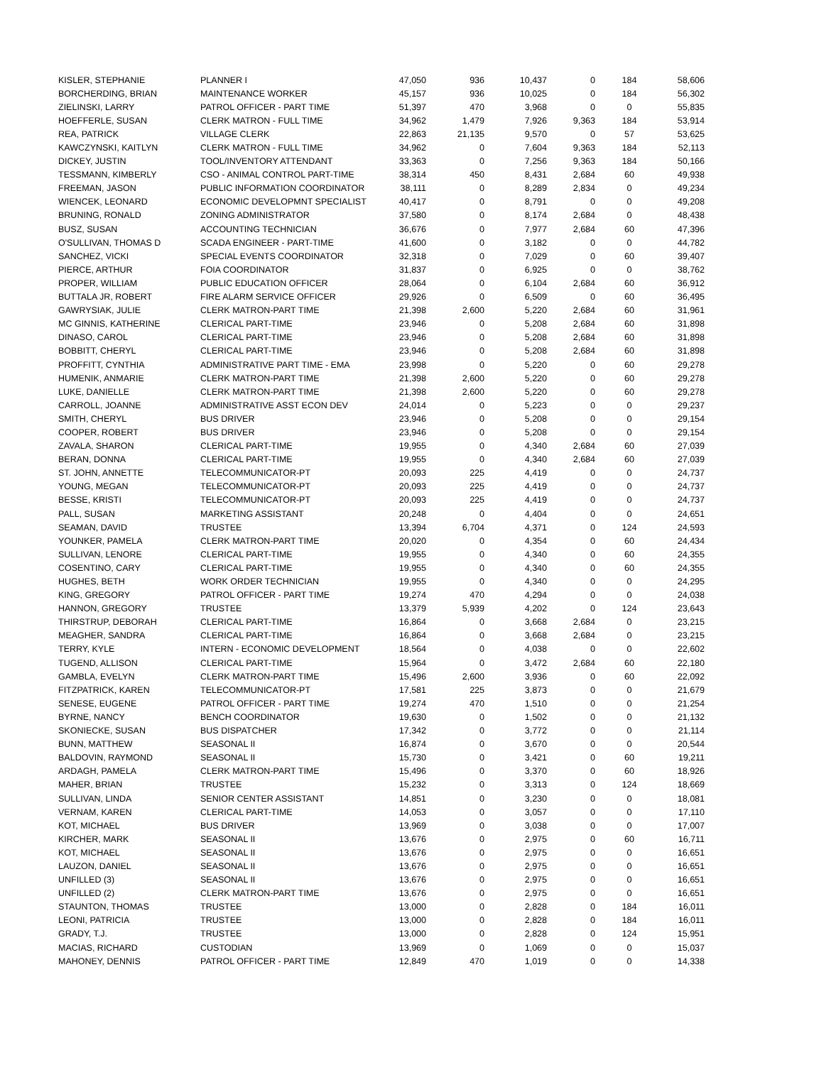| KISLER, STEPHANIE | PLANNER I | 47,050 | 936 | 10,437 | 0 | 184 | 58,606 |
| BORCHERDING, BRIAN | MAINTENANCE WORKER | 45,157 | 936 | 10,025 | 0 | 184 | 56,302 |
| ZIELINSKI, LARRY | PATROL OFFICER - PART TIME | 51,397 | 470 | 3,968 | 0 | 0 | 55,835 |
| HOEFFERLE, SUSAN | CLERK MATRON - FULL TIME | 34,962 | 1,479 | 7,926 | 9,363 | 184 | 53,914 |
| REA, PATRICK | VILLAGE CLERK | 22,863 | 21,135 | 9,570 | 0 | 57 | 53,625 |
| KAWCZYNSKI, KAITLYN | CLERK MATRON - FULL TIME | 34,962 | 0 | 7,604 | 9,363 | 184 | 52,113 |
| DICKEY, JUSTIN | TOOL/INVENTORY ATTENDANT | 33,363 | 0 | 7,256 | 9,363 | 184 | 50,166 |
| TESSMANN, KIMBERLY | CSO - ANIMAL CONTROL PART-TIME | 38,314 | 450 | 8,431 | 2,684 | 60 | 49,938 |
| FREEMAN, JASON | PUBLIC INFORMATION COORDINATOR | 38,111 | 0 | 8,289 | 2,834 | 0 | 49,234 |
| WIENCEK, LEONARD | ECONOMIC DEVELOPMNT SPECIALIST | 40,417 | 0 | 8,791 | 0 | 0 | 49,208 |
| BRUNING, RONALD | ZONING ADMINISTRATOR | 37,580 | 0 | 8,174 | 2,684 | 0 | 48,438 |
| BUSZ, SUSAN | ACCOUNTING TECHNICIAN | 36,676 | 0 | 7,977 | 2,684 | 60 | 47,396 |
| O'SULLIVAN, THOMAS D | SCADA ENGINEER - PART-TIME | 41,600 | 0 | 3,182 | 0 | 0 | 44,782 |
| SANCHEZ, VICKI | SPECIAL EVENTS COORDINATOR | 32,318 | 0 | 7,029 | 0 | 60 | 39,407 |
| PIERCE, ARTHUR | FOIA COORDINATOR | 31,837 | 0 | 6,925 | 0 | 0 | 38,762 |
| PROPER, WILLIAM | PUBLIC EDUCATION OFFICER | 28,064 | 0 | 6,104 | 2,684 | 60 | 36,912 |
| BUTTALA JR, ROBERT | FIRE ALARM SERVICE OFFICER | 29,926 | 0 | 6,509 | 0 | 60 | 36,495 |
| GAWRYSIAK, JULIE | CLERK MATRON-PART TIME | 21,398 | 2,600 | 5,220 | 2,684 | 60 | 31,961 |
| MC GINNIS, KATHERINE | CLERICAL PART-TIME | 23,946 | 0 | 5,208 | 2,684 | 60 | 31,898 |
| DINASO, CAROL | CLERICAL PART-TIME | 23,946 | 0 | 5,208 | 2,684 | 60 | 31,898 |
| BOBBITT, CHERYL | CLERICAL PART-TIME | 23,946 | 0 | 5,208 | 2,684 | 60 | 31,898 |
| PROFFITT, CYNTHIA | ADMINISTRATIVE PART TIME - EMA | 23,998 | 0 | 5,220 | 0 | 60 | 29,278 |
| HUMENIK, ANMARIE | CLERK MATRON-PART TIME | 21,398 | 2,600 | 5,220 | 0 | 60 | 29,278 |
| LUKE, DANIELLE | CLERK MATRON-PART TIME | 21,398 | 2,600 | 5,220 | 0 | 60 | 29,278 |
| CARROLL, JOANNE | ADMINISTRATIVE ASST ECON DEV | 24,014 | 0 | 5,223 | 0 | 0 | 29,237 |
| SMITH, CHERYL | BUS DRIVER | 23,946 | 0 | 5,208 | 0 | 0 | 29,154 |
| COOPER, ROBERT | BUS DRIVER | 23,946 | 0 | 5,208 | 0 | 0 | 29,154 |
| ZAVALA, SHARON | CLERICAL PART-TIME | 19,955 | 0 | 4,340 | 2,684 | 60 | 27,039 |
| BERAN, DONNA | CLERICAL PART-TIME | 19,955 | 0 | 4,340 | 2,684 | 60 | 27,039 |
| ST. JOHN, ANNETTE | TELECOMMUNICATOR-PT | 20,093 | 225 | 4,419 | 0 | 0 | 24,737 |
| YOUNG, MEGAN | TELECOMMUNICATOR-PT | 20,093 | 225 | 4,419 | 0 | 0 | 24,737 |
| BESSE, KRISTI | TELECOMMUNICATOR-PT | 20,093 | 225 | 4,419 | 0 | 0 | 24,737 |
| PALL, SUSAN | MARKETING ASSISTANT | 20,248 | 0 | 4,404 | 0 | 0 | 24,651 |
| SEAMAN, DAVID | TRUSTEE | 13,394 | 6,704 | 4,371 | 0 | 124 | 24,593 |
| YOUNKER, PAMELA | CLERK MATRON-PART TIME | 20,020 | 0 | 4,354 | 0 | 60 | 24,434 |
| SULLIVAN, LENORE | CLERICAL PART-TIME | 19,955 | 0 | 4,340 | 0 | 60 | 24,355 |
| COSENTINO, CARY | CLERICAL PART-TIME | 19,955 | 0 | 4,340 | 0 | 60 | 24,355 |
| HUGHES, BETH | WORK ORDER TECHNICIAN | 19,955 | 0 | 4,340 | 0 | 0 | 24,295 |
| KING, GREGORY | PATROL OFFICER - PART TIME | 19,274 | 470 | 4,294 | 0 | 0 | 24,038 |
| HANNON, GREGORY | TRUSTEE | 13,379 | 5,939 | 4,202 | 0 | 124 | 23,643 |
| THIRSTRUP, DEBORAH | CLERICAL PART-TIME | 16,864 | 0 | 3,668 | 2,684 | 0 | 23,215 |
| MEAGHER, SANDRA | CLERICAL PART-TIME | 16,864 | 0 | 3,668 | 2,684 | 0 | 23,215 |
| TERRY, KYLE | INTERN - ECONOMIC DEVELOPMENT | 18,564 | 0 | 4,038 | 0 | 0 | 22,602 |
| TUGEND, ALLISON | CLERICAL PART-TIME | 15,964 | 0 | 3,472 | 2,684 | 60 | 22,180 |
| GAMBLA, EVELYN | CLERK MATRON-PART TIME | 15,496 | 2,600 | 3,936 | 0 | 60 | 22,092 |
| FITZPATRICK, KAREN | TELECOMMUNICATOR-PT | 17,581 | 225 | 3,873 | 0 | 0 | 21,679 |
| SENESE, EUGENE | PATROL OFFICER - PART TIME | 19,274 | 470 | 1,510 | 0 | 0 | 21,254 |
| BYRNE, NANCY | BENCH COORDINATOR | 19,630 | 0 | 1,502 | 0 | 0 | 21,132 |
| SKONIECKE, SUSAN | BUS DISPATCHER | 17,342 | 0 | 3,772 | 0 | 0 | 21,114 |
| BUNN, MATTHEW | SEASONAL II | 16,874 | 0 | 3,670 | 0 | 0 | 20,544 |
| BALDOVIN, RAYMOND | SEASONAL II | 15,730 | 0 | 3,421 | 0 | 60 | 19,211 |
| ARDAGH, PAMELA | CLERK MATRON-PART TIME | 15,496 | 0 | 3,370 | 0 | 60 | 18,926 |
| MAHER, BRIAN | TRUSTEE | 15,232 | 0 | 3,313 | 0 | 124 | 18,669 |
| SULLIVAN, LINDA | SENIOR CENTER ASSISTANT | 14,851 | 0 | 3,230 | 0 | 0 | 18,081 |
| VERNAM, KAREN | CLERICAL PART-TIME | 14,053 | 0 | 3,057 | 0 | 0 | 17,110 |
| KOT, MICHAEL | BUS DRIVER | 13,969 | 0 | 3,038 | 0 | 0 | 17,007 |
| KIRCHER, MARK | SEASONAL II | 13,676 | 0 | 2,975 | 0 | 60 | 16,711 |
| KOT, MICHAEL | SEASONAL II | 13,676 | 0 | 2,975 | 0 | 0 | 16,651 |
| LAUZON, DANIEL | SEASONAL II | 13,676 | 0 | 2,975 | 0 | 0 | 16,651 |
| UNFILLED (3) | SEASONAL II | 13,676 | 0 | 2,975 | 0 | 0 | 16,651 |
| UNFILLED (2) | CLERK MATRON-PART TIME | 13,676 | 0 | 2,975 | 0 | 0 | 16,651 |
| STAUNTON, THOMAS | TRUSTEE | 13,000 | 0 | 2,828 | 0 | 184 | 16,011 |
| LEONI, PATRICIA | TRUSTEE | 13,000 | 0 | 2,828 | 0 | 184 | 16,011 |
| GRADY, T.J. | TRUSTEE | 13,000 | 0 | 2,828 | 0 | 124 | 15,951 |
| MACIAS, RICHARD | CUSTODIAN | 13,969 | 0 | 1,069 | 0 | 0 | 15,037 |
| MAHONEY, DENNIS | PATROL OFFICER - PART TIME | 12,849 | 470 | 1,019 | 0 | 0 | 14,338 |